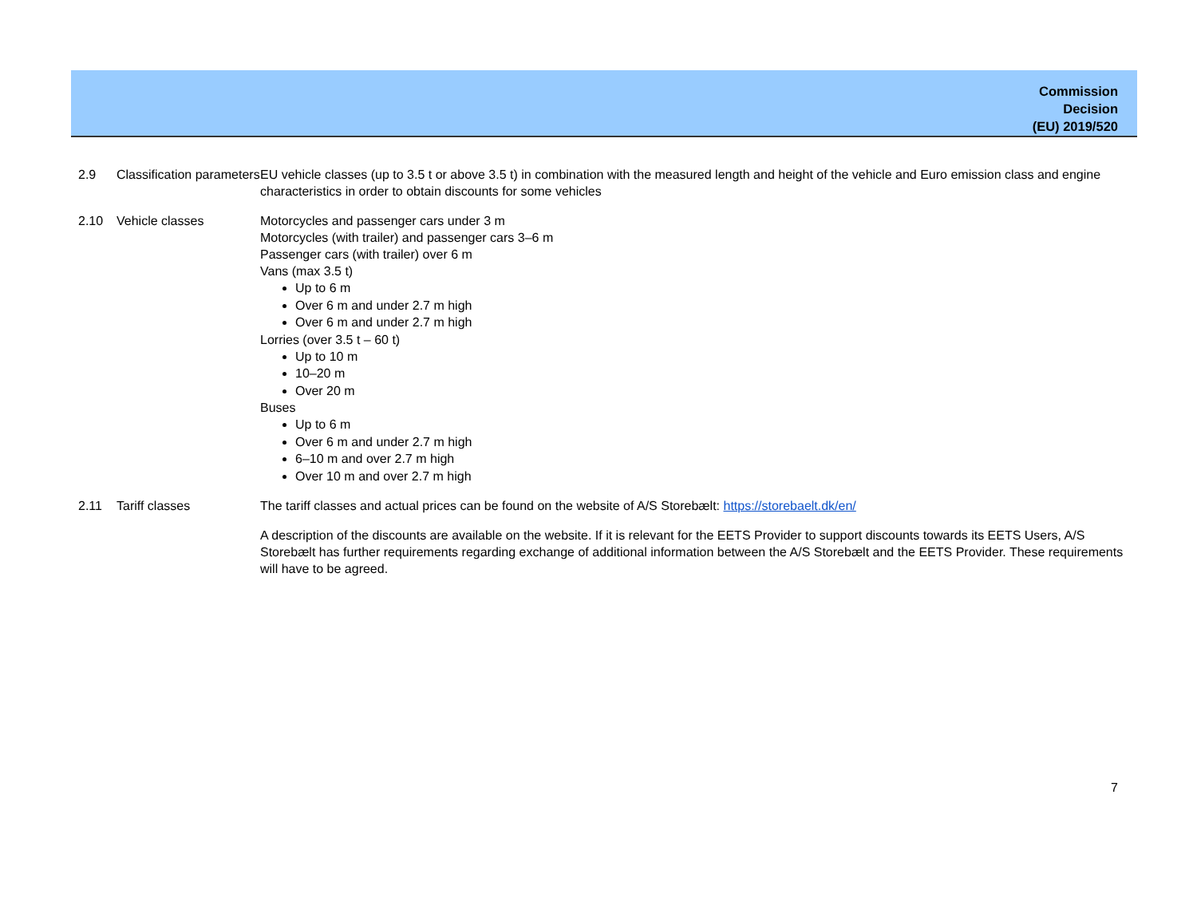Commission
Decision
(EU) 2019/520
| 2.9 | Classification parameters | EU vehicle classes (up to 3.5 t or above 3.5 t) in combination with the measured length and height of the vehicle and Euro emission class and engine characteristics in order to obtain discounts for some vehicles |
| 2.10 | Vehicle classes | Motorcycles and passenger cars under 3 m Motorcycles (with trailer) and passenger cars 3–6 m Passenger cars (with trailer) over 6 m Vans (max 3.5 t) Up to 6 m Over 6 m and under 2.7 m high Over 6 m and under 2.7 m high Lorries (over 3.5 t – 60 t) Up to 10 m 10–20 m Over 20 m Buses Up to 6 m Over 6 m and under 2.7 m high 6–10 m and over 2.7 m high Over 10 m and over 2.7 m high |
| 2.11 | Tariff classes | The tariff classes and actual prices can be found on the website of A/S Storebælt: https://storebaelt.dk/en/ A description of the discounts are available on the website. If it is relevant for the EETS Provider to support discounts towards its EETS Users, A/S Storebælt has further requirements regarding exchange of additional information between the A/S Storebælt and the EETS Provider. These requirements will have to be agreed. |
7